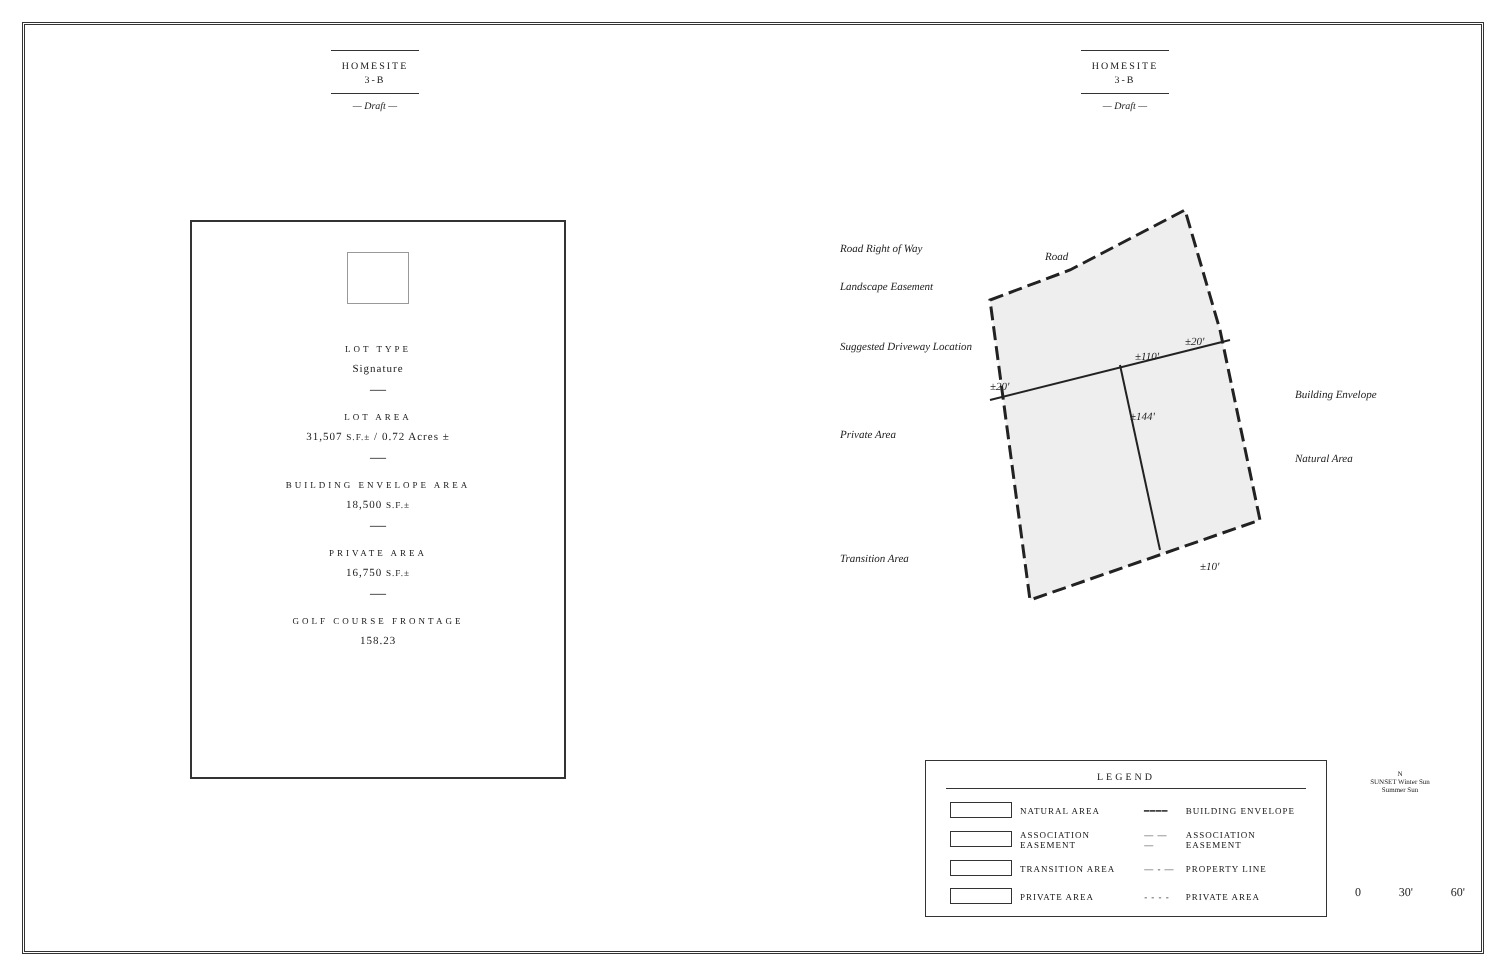HOMESITE
3-B
— Draft —
LOT TYPE
Signature
—
LOT AREA
31,507 S.F.± / 0.72 Acres ±
—
BUILDING ENVELOPE AREA
18,500 S.F.±
—
PRIVATE AREA
16,750 S.F.±
—
GOLF COURSE FRONTAGE
158.23
HOMESITE
3-B
— Draft —
Road Right of Way
Landscape Easement
Suggested Driveway Location
Private Area
Transition Area
Building Envelope
Natural Area
Road
±110'
±144'
±20'
±20'
±10'
LEGEND
| | NATURAL AREA | ━━━━ | BUILDING ENVELOPE |
| | ASSOCIATION EASEMENT | — — — | ASSOCIATION EASEMENT |
| | TRANSITION AREA | — - — | PROPERTY LINE |
| | PRIVATE AREA | - - - - | PRIVATE AREA |
N
SUNSET Winter Sun
Summer Sun
0 30' 60'